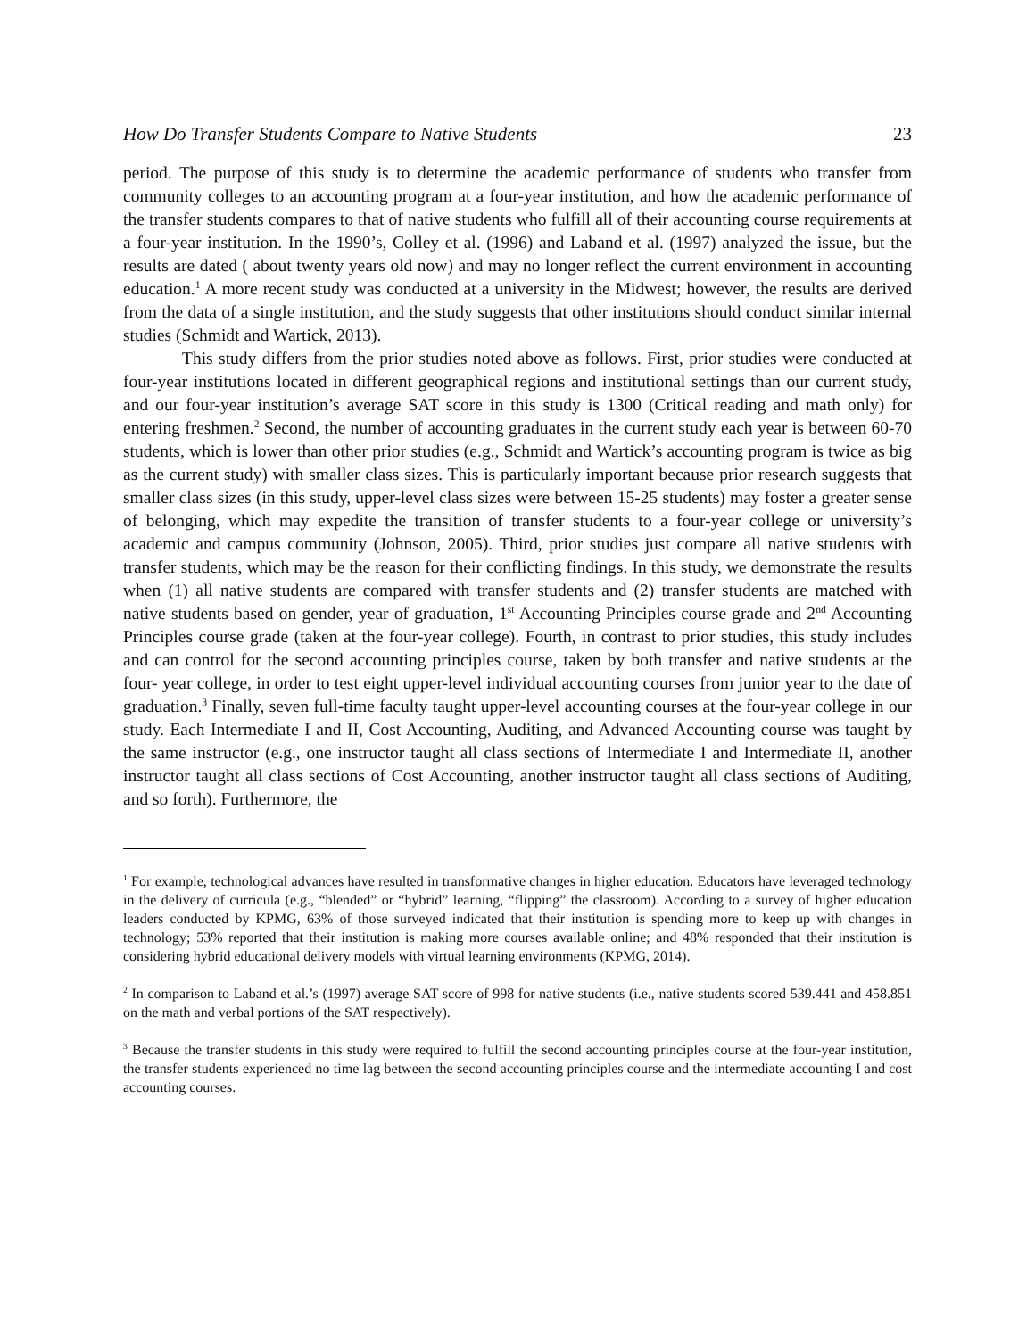How Do Transfer Students Compare to Native Students 23
period. The purpose of this study is to determine the academic performance of students who transfer from community colleges to an accounting program at a four-year institution, and how the academic performance of the transfer students compares to that of native students who fulfill all of their accounting course requirements at a four-year institution. In the 1990’s, Colley et al. (1996) and Laband et al. (1997) analyzed the issue, but the results are dated ( about twenty years old now) and may no longer reflect the current environment in accounting education.<sup>1</sup> A more recent study was conducted at a university in the Midwest; however, the results are derived from the data of a single institution, and the study suggests that other institutions should conduct similar internal studies (Schmidt and Wartick, 2013).
This study differs from the prior studies noted above as follows. First, prior studies were conducted at four-year institutions located in different geographical regions and institutional settings than our current study, and our four-year institution’s average SAT score in this study is 1300 (Critical reading and math only) for entering freshmen.<sup>2</sup> Second, the number of accounting graduates in the current study each year is between 60-70 students, which is lower than other prior studies (e.g., Schmidt and Wartick’s accounting program is twice as big as the current study) with smaller class sizes. This is particularly important because prior research suggests that smaller class sizes (in this study, upper-level class sizes were between 15-25 students) may foster a greater sense of belonging, which may expedite the transition of transfer students to a four-year college or university’s academic and campus community (Johnson, 2005). Third, prior studies just compare all native students with transfer students, which may be the reason for their conflicting findings. In this study, we demonstrate the results when (1) all native students are compared with transfer students and (2) transfer students are matched with native students based on gender, year of graduation, 1<sup>st</sup> Accounting Principles course grade and 2<sup>nd</sup> Accounting Principles course grade (taken at the four-year college). Fourth, in contrast to prior studies, this study includes and can control for the second accounting principles course, taken by both transfer and native students at the four- year college, in order to test eight upper-level individual accounting courses from junior year to the date of graduation.<sup>3</sup> Finally, seven full-time faculty taught upper-level accounting courses at the four-year college in our study. Each Intermediate I and II, Cost Accounting, Auditing, and Advanced Accounting course was taught by the same instructor (e.g., one instructor taught all class sections of Intermediate I and Intermediate II, another instructor taught all class sections of Cost Accounting, another instructor taught all class sections of Auditing, and so forth). Furthermore, the
<sup>1</sup> For example, technological advances have resulted in transformative changes in higher education. Educators have leveraged technology in the delivery of curricula (e.g., “blended” or “hybrid” learning, “flipping” the classroom). According to a survey of higher education leaders conducted by KPMG, 63% of those surveyed indicated that their institution is spending more to keep up with changes in technology; 53% reported that their institution is making more courses available online; and 48% responded that their institution is considering hybrid educational delivery models with virtual learning environments (KPMG, 2014).
<sup>2</sup> In comparison to Laband et al.’s (1997) average SAT score of 998 for native students (i.e., native students scored 539.441 and 458.851 on the math and verbal portions of the SAT respectively).
<sup>3</sup> Because the transfer students in this study were required to fulfill the second accounting principles course at the four-year institution, the transfer students experienced no time lag between the second accounting principles course and the intermediate accounting I and cost accounting courses.